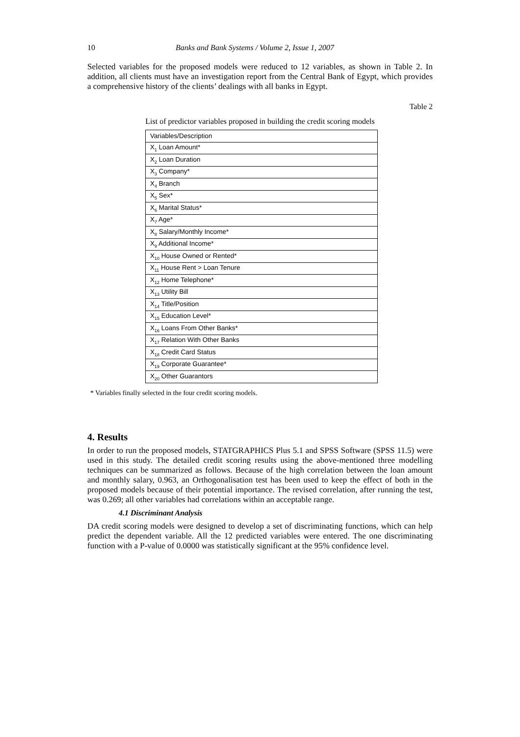10 Banks and Bank Systems / Volume 2, Issue 1, 2007
Selected variables for the proposed models were reduced to 12 variables, as shown in Table 2. In addition, all clients must have an investigation report from the Central Bank of Egypt, which provides a comprehensive history of the clients’ dealings with all banks in Egypt.
Table 2
List of predictor variables proposed in building the credit scoring models
| Variables/Description |
| X<sub>1</sub> Loan Amount* |
| X<sub>2</sub> Loan Duration |
| X<sub>3</sub> Company* |
| X<sub>4</sub> Branch |
| X<sub>5</sub> Sex* |
| X<sub>6</sub> Marital Status* |
| X<sub>7</sub> Age* |
| X<sub>8</sub> Salary/Monthly Income* |
| X<sub>9</sub> Additional Income* |
| X<sub>10</sub> House Owned or Rented* |
| X<sub>11</sub> House Rent > Loan Tenure |
| X<sub>12</sub> Home Telephone* |
| X<sub>13</sub> Utility Bill |
| X<sub>14</sub> Title/Position |
| X<sub>15</sub> Education Level* |
| X<sub>16</sub> Loans From Other Banks* |
| X<sub>17</sub> Relation With Other Banks |
| X<sub>18</sub> Credit Card Status |
| X<sub>19</sub> Corporate Guarantee* |
| X<sub>20</sub> Other Guarantors |
* Variables finally selected in the four credit scoring models.
4. Results
In order to run the proposed models, STATGRAPHICS Plus 5.1 and SPSS Software (SPSS 11.5) were used in this study. The detailed credit scoring results using the above-mentioned three modelling techniques can be summarized as follows. Because of the high correlation between the loan amount and monthly salary, 0.963, an Orthogonalisation test has been used to keep the effect of both in the proposed models because of their potential importance. The revised correlation, after running the test, was 0.269; all other variables had correlations within an acceptable range.
4.1 Discriminant Analysis
DA credit scoring models were designed to develop a set of discriminating functions, which can help predict the dependent variable. All the 12 predicted variables were entered. The one discriminating function with a P-value of 0.0000 was statistically significant at the 95% confidence level.